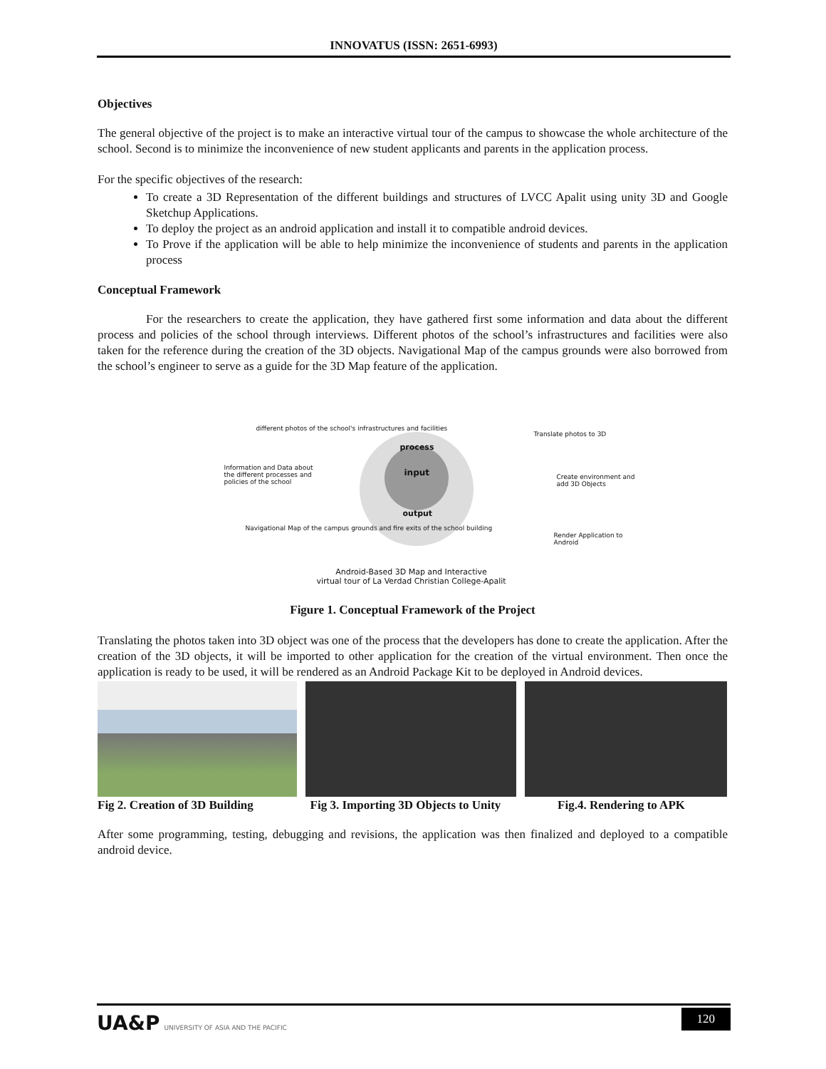INNOVATUS (ISSN: 2651-6993)
Objectives
The general objective of the project is to make an interactive virtual tour of the campus to showcase the whole architecture of the school. Second is to minimize the inconvenience of new student applicants and parents in the application process.
For the specific objectives of the research:
To create a 3D Representation of the different buildings and structures of LVCC Apalit using unity 3D and Google Sketchup Applications.
To deploy the project as an android application and install it to compatible android devices.
To Prove if the application will be able to help minimize the inconvenience of students and parents in the application process
Conceptual Framework
For the researchers to create the application, they have gathered first some information and data about the different process and policies of the school through interviews. Different photos of the school’s infrastructures and facilities were also taken for the reference during the creation of the 3D objects. Navigational Map of the campus grounds were also borrowed from the school’s engineer to serve as a guide for the 3D Map feature of the application.
different photos of the school's infrastructures and facilities
Information and Data about the different processes and policies of the school
Navigational Map of the campus grounds and fire exits of the school building
process
input
output
Translate photos to 3D
Create environment and add 3D Objects
Render Application to Android
Android-Based 3D Map and Interactive
virtual tour of La Verdad Christian College-Apalit
Figure 1. Conceptual Framework of the Project
Translating the photos taken into 3D object was one of the process that the developers has done to create the application. After the creation of the 3D objects, it will be imported to other application for the creation of the virtual environment. Then once the application is ready to be used, it will be rendered as an Android Package Kit to be deployed in Android devices.
Fig 2. Creation of 3D Building Fig 3. Importing 3D Objects to Unity Fig.4. Rendering to APK
After some programming, testing, debugging and revisions, the application was then finalized and deployed to a compatible android device.
UA&P UNIVERSITY OF ASIA AND THE PACIFIC
120